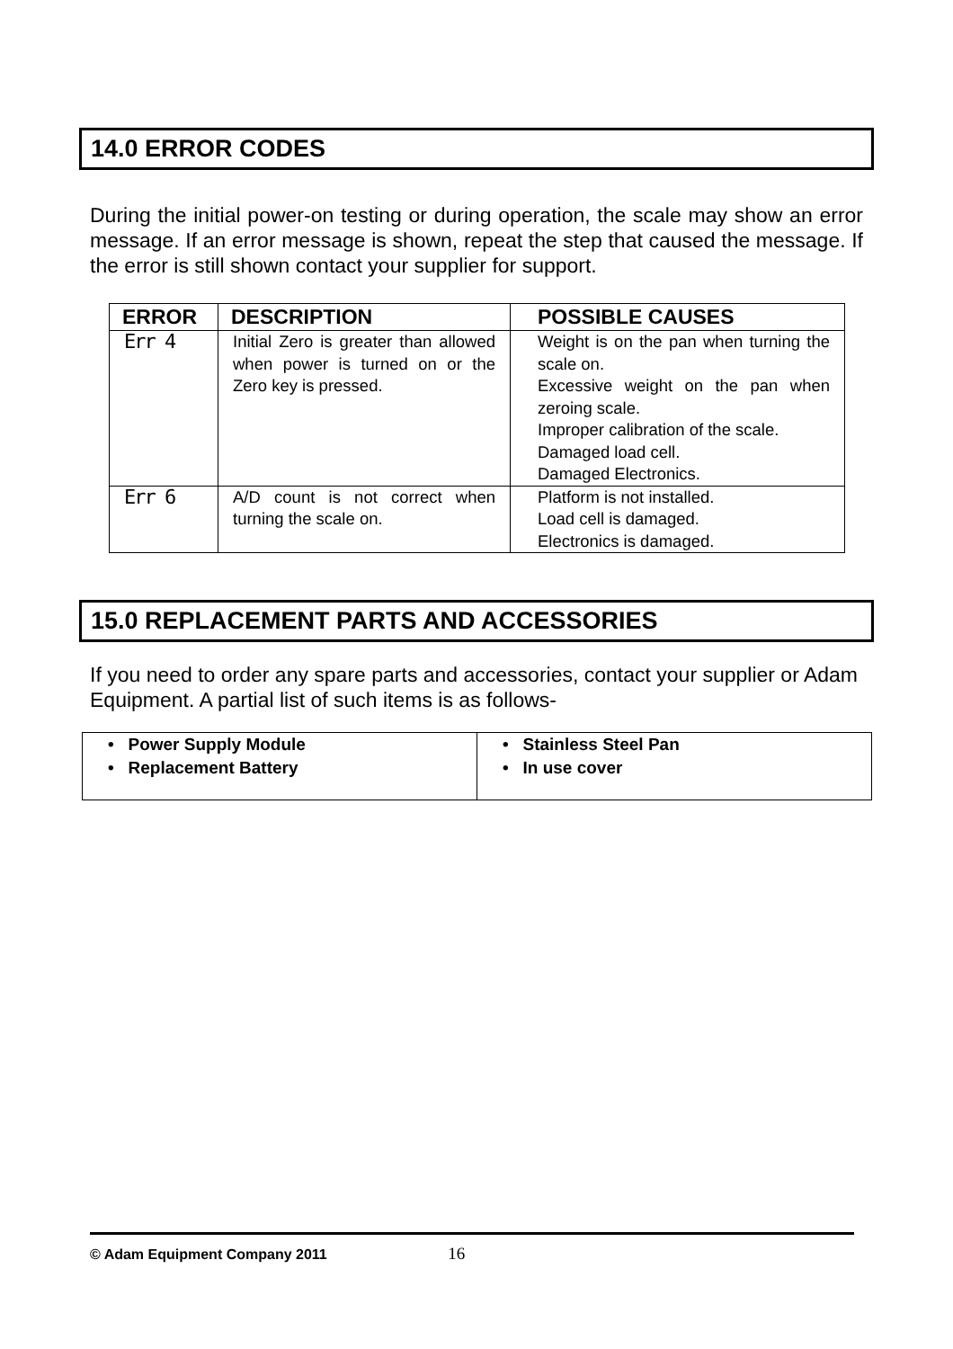14.0 ERROR CODES
During the initial power-on testing or during operation, the scale may show an error message. If an error message is shown, repeat the step that caused the message. If the error is still shown contact your supplier for support.
| ERROR | DESCRIPTION | POSSIBLE CAUSES |
| --- | --- | --- |
| Err 4 | Initial Zero is greater than allowed when power is turned on or the Zero key is pressed. | Weight is on the pan when turning the scale on. Excessive weight on the pan when zeroing scale. Improper calibration of the scale. Damaged load cell. Damaged Electronics. |
| Err 6 | A/D count is not correct when turning the scale on. | Platform is not installed. Load cell is damaged. Electronics is damaged. |
15.0 REPLACEMENT PARTS AND ACCESSORIES
If you need to order any spare parts and accessories, contact your supplier or Adam Equipment. A partial list of such items is as follows-
| • Power Supply Module • Replacement Battery | • Stainless Steel Pan • In use cover |
© Adam Equipment Company 2011 16